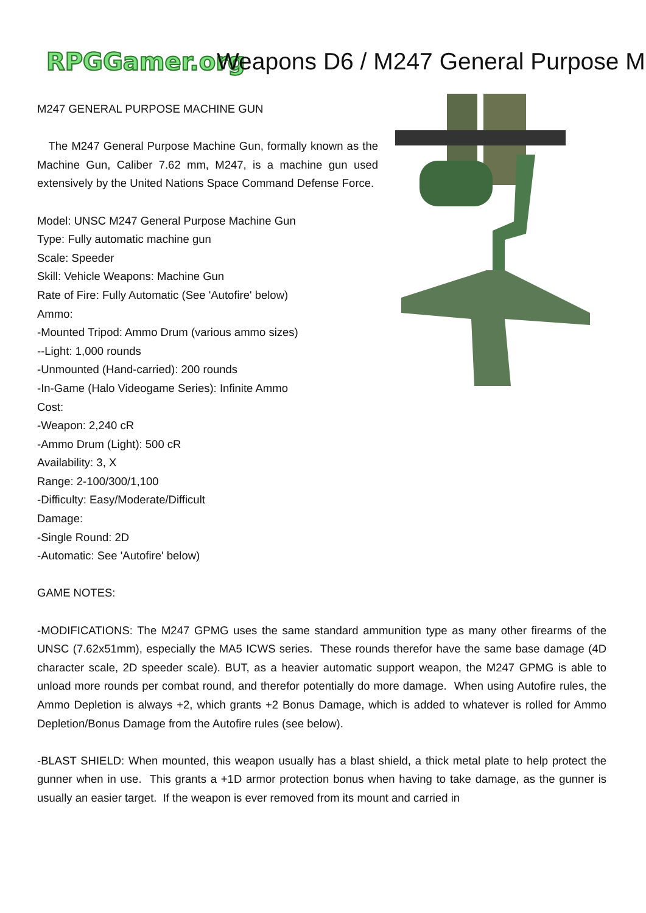RPGGamer.org
Weapons D6 / M247 General Purpose M
M247 GENERAL PURPOSE MACHINE GUN
The M247 General Purpose Machine Gun, formally known as the Machine Gun, Caliber 7.62 mm, M247, is a machine gun used extensively by the United Nations Space Command Defense Force.
Model: UNSC M247 General Purpose Machine Gun
Type: Fully automatic machine gun
Scale: Speeder
Skill: Vehicle Weapons: Machine Gun
Rate of Fire: Fully Automatic (See 'Autofire' below)
Ammo:
-Mounted Tripod: Ammo Drum (various ammo sizes)
--Light: 1,000 rounds
-Unmounted (Hand-carried): 200 rounds
-In-Game (Halo Videogame Series): Infinite Ammo
Cost:
-Weapon: 2,240 cR
-Ammo Drum (Light): 500 cR
Availability: 3, X
Range: 2-100/300/1,100
-Difficulty: Easy/Moderate/Difficult
Damage:
-Single Round: 2D
-Automatic: See 'Autofire' below)
GAME NOTES:
-MODIFICATIONS: The M247 GPMG uses the same standard ammunition type as many other firearms of the UNSC (7.62x51mm), especially the MA5 ICWS series. These rounds therefor have the same base damage (4D character scale, 2D speeder scale). BUT, as a heavier automatic support weapon, the M247 GPMG is able to unload more rounds per combat round, and therefor potentially do more damage. When using Autofire rules, the Ammo Depletion is always +2, which grants +2 Bonus Damage, which is added to whatever is rolled for Ammo Depletion/Bonus Damage from the Autofire rules (see below).
-BLAST SHIELD: When mounted, this weapon usually has a blast shield, a thick metal plate to help protect the gunner when in use. This grants a +1D armor protection bonus when having to take damage, as the gunner is usually an easier target. If the weapon is ever removed from its mount and carried in